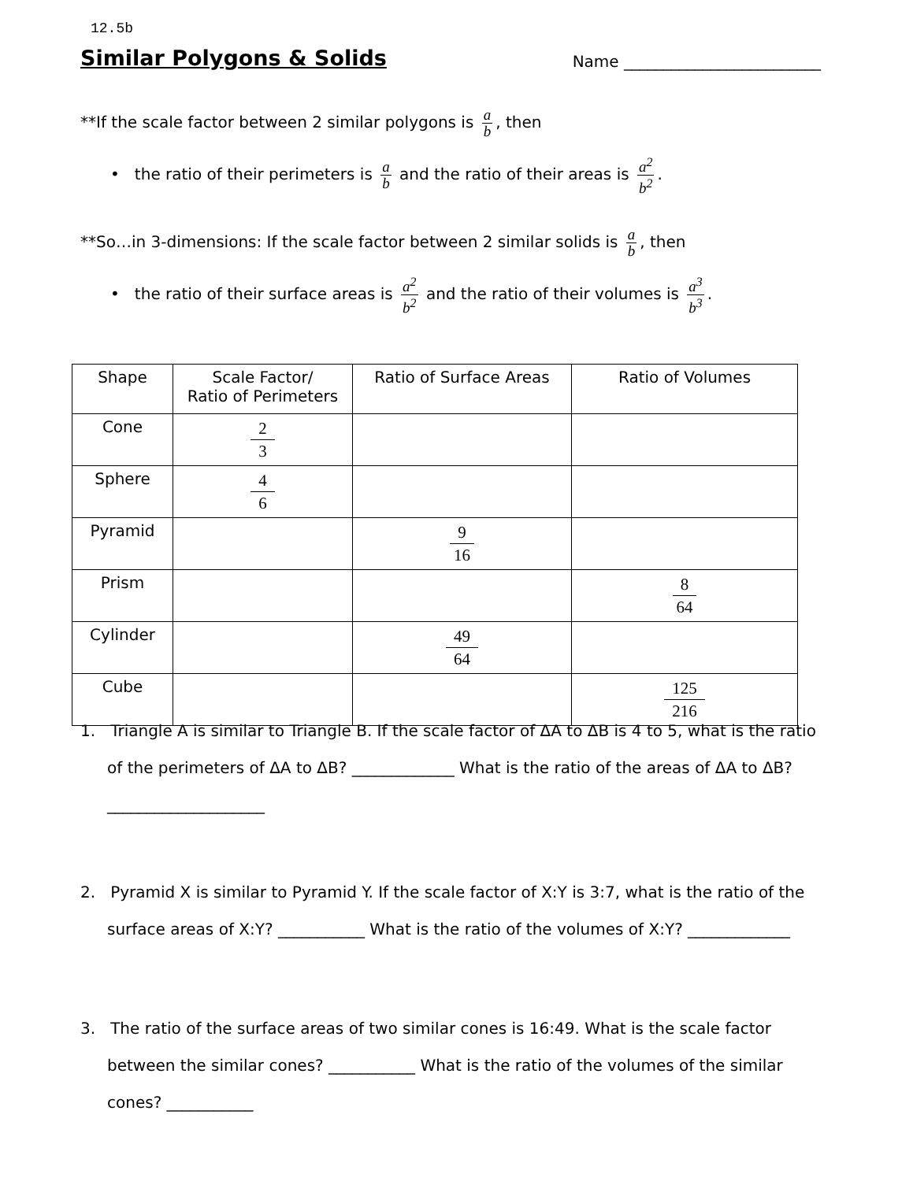12.5b
Similar Polygons & Solids Name _________________________
**If the scale factor between 2 similar polygons is a b, then
• the ratio of their perimeters is a b and the ratio of their areas is a<sup>2</sup> b<sup>2</sup>.
**So…in 3-dimensions: If the scale factor between 2 similar solids is a b, then
• the ratio of their surface areas is a<sup>2</sup> b<sup>2</sup> and the ratio of their volumes is a<sup>3</sup> b<sup>3</sup>.
| Shape | Scale Factor/ Ratio of Perimeters | Ratio of Surface Areas | Ratio of Volumes |
| --- | --- | --- | --- |
| Cone | 2 3 | | |
| Sphere | 4 6 | | |
| Pyramid | | 9 16 | |
| Prism | | | 8 64 |
| Cylinder | | 49 64 | |
| Cube | | | 125 216 |
1. Triangle A is similar to Triangle B. If the scale factor of ΔA to ΔB is 4 to 5, what is the ratio of the perimeters of ΔA to ΔB? _____________ What is the ratio of the areas of ΔA to ΔB? ____________________
2. Pyramid X is similar to Pyramid Y. If the scale factor of X:Y is 3:7, what is the ratio of the surface areas of X:Y? ___________ What is the ratio of the volumes of X:Y? _____________
3. The ratio of the surface areas of two similar cones is 16:49. What is the scale factor between the similar cones? ___________ What is the ratio of the volumes of the similar cones? ___________